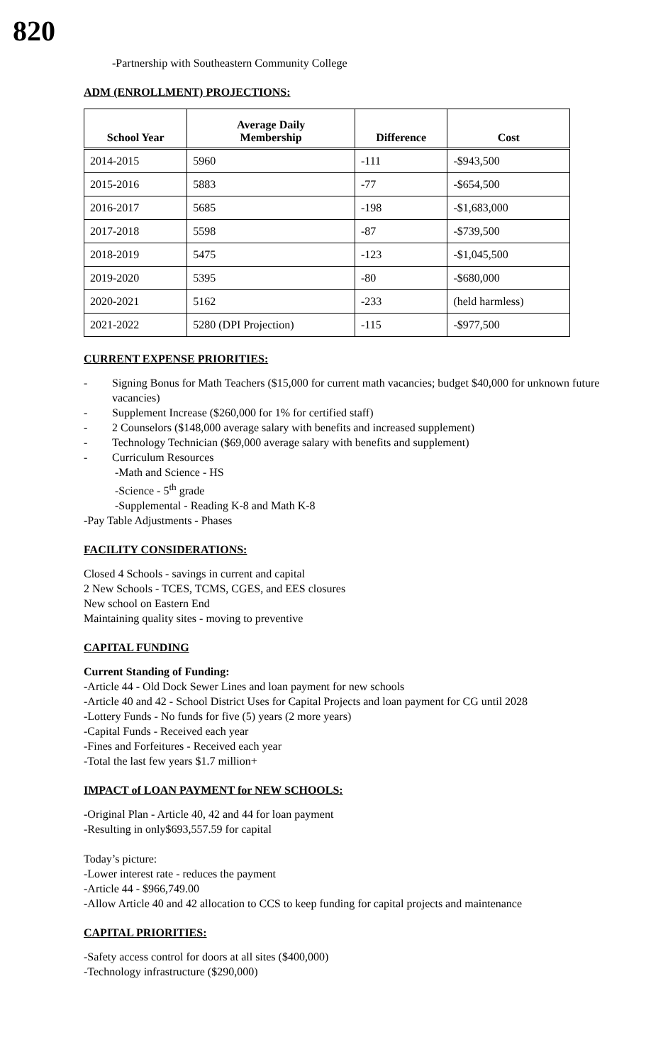820
-Partnership with Southeastern Community College
ADM (ENROLLMENT) PROJECTIONS:
| School Year | Average Daily Membership | Difference | Cost |
| --- | --- | --- | --- |
| 2014-2015 | 5960 | -111 | -$943,500 |
| 2015-2016 | 5883 | -77 | -$654,500 |
| 2016-2017 | 5685 | -198 | -$1,683,000 |
| 2017-2018 | 5598 | -87 | -$739,500 |
| 2018-2019 | 5475 | -123 | -$1,045,500 |
| 2019-2020 | 5395 | -80 | -$680,000 |
| 2020-2021 | 5162 | -233 | (held harmless) |
| 2021-2022 | 5280 (DPI Projection) | -115 | -$977,500 |
CURRENT EXPENSE PRIORITIES:
- Signing Bonus for Math Teachers ($15,000 for current math vacancies; budget $40,000 for unknown future vacancies)
- Supplement Increase ($260,000 for 1% for certified staff)
- 2 Counselors ($148,000 average salary with benefits and increased supplement)
- Technology Technician ($69,000 average salary with benefits and supplement)
- Curriculum Resources
-Math and Science - HS
-Science - 5<sup>th</sup> grade
-Supplemental - Reading K-8 and Math K-8
-Pay Table Adjustments - Phases
FACILITY CONSIDERATIONS:
Closed 4 Schools - savings in current and capital
2 New Schools - TCES, TCMS, CGES, and EES closures
New school on Eastern End
Maintaining quality sites - moving to preventive
CAPITAL FUNDING
Current Standing of Funding:
-Article 44 - Old Dock Sewer Lines and loan payment for new schools
-Article 40 and 42 - School District Uses for Capital Projects and loan payment for CG until 2028
-Lottery Funds - No funds for five (5) years (2 more years)
-Capital Funds - Received each year
-Fines and Forfeitures - Received each year
-Total the last few years $1.7 million+
IMPACT of LOAN PAYMENT for NEW SCHOOLS:
-Original Plan - Article 40, 42 and 44 for loan payment
-Resulting in only$693,557.59 for capital
Today’s picture:
-Lower interest rate - reduces the payment
-Article 44 - $966,749.00
-Allow Article 40 and 42 allocation to CCS to keep funding for capital projects and maintenance
CAPITAL PRIORITIES:
-Safety access control for doors at all sites ($400,000)
-Technology infrastructure ($290,000)